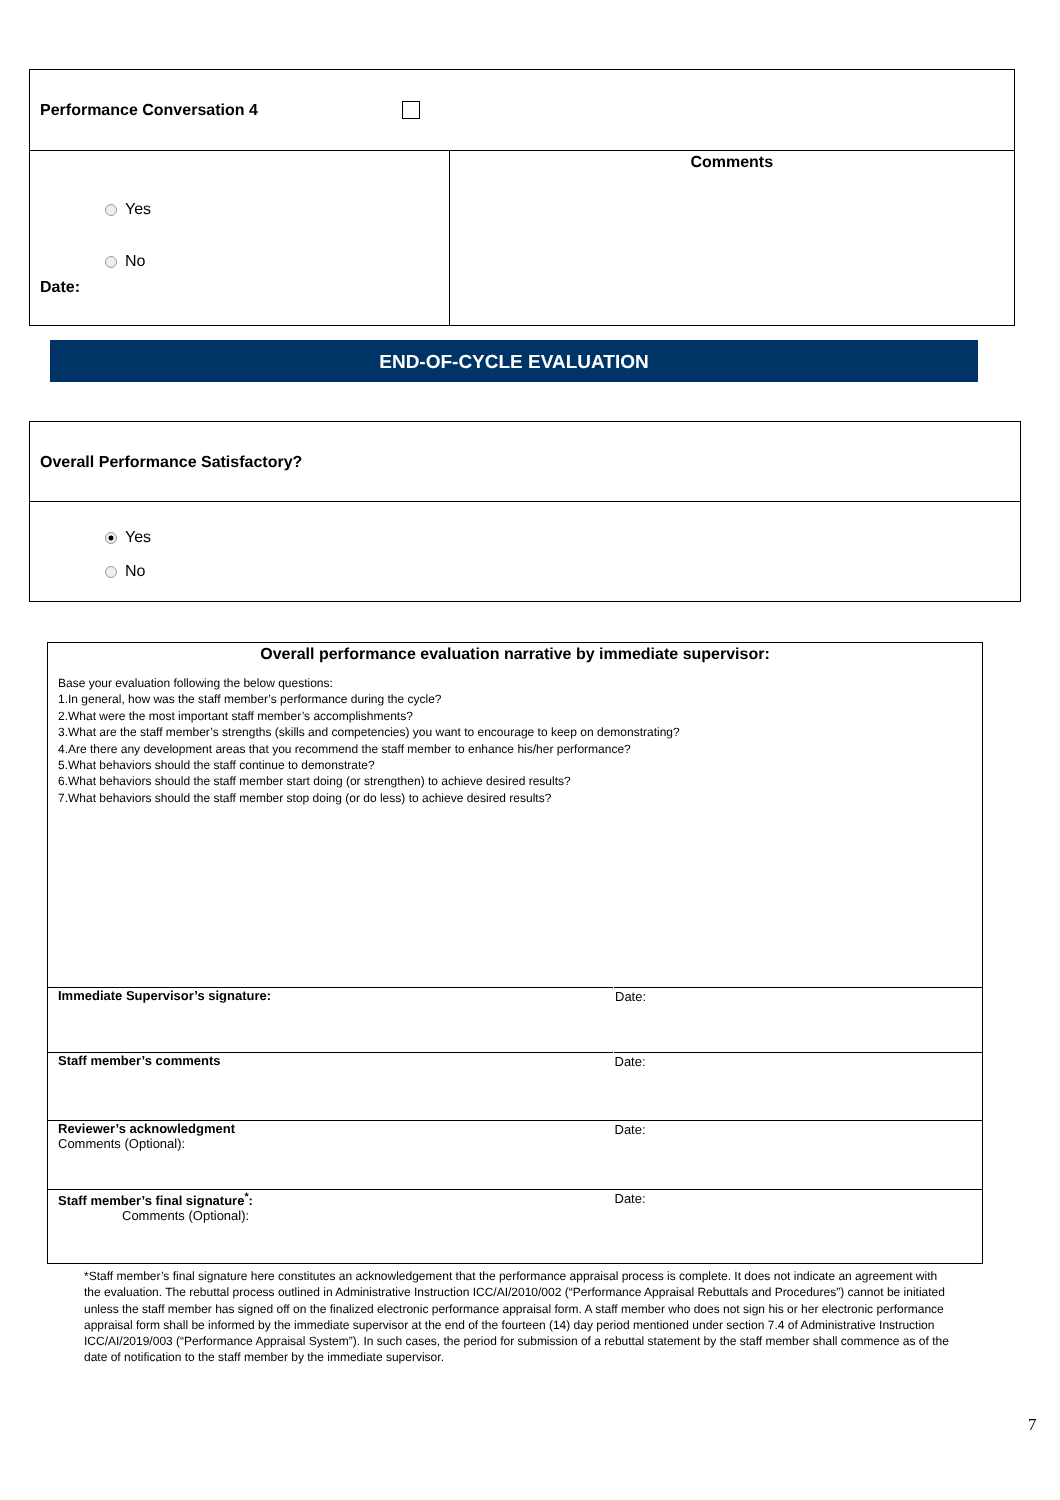| Performance Conversation 4 | |
| Yes No Date: | Comments |
END-OF-CYCLE EVALUATION
Overall Performance Satisfactory?
Yes
No
Overall performance evaluation narrative by immediate supervisor:
Base your evaluation following the below questions:
1.In general, how was the staff member’s performance during the cycle?
2.What were the most important staff member’s accomplishments?
3.What are the staff member’s strengths (skills and competencies) you want to encourage to keep on demonstrating?
4.Are there any development areas that you recommend the staff member to enhance his/her performance?
5.What behaviors should the staff continue to demonstrate?
6.What behaviors should the staff member start doing (or strengthen) to achieve desired results?
7.What behaviors should the staff member stop doing (or do less) to achieve desired results?
| Immediate Supervisor’s signature: | Date: |
| Staff member’s comments | Date: |
| Reviewer’s acknowledgment Comments (Optional): | Date: |
| Staff member’s final signature<sup>*</sup>: Comments (Optional): | Date: |
*Staff member’s final signature here constitutes an acknowledgement that the performance appraisal process is complete. It does not indicate an agreement with the evaluation. The rebuttal process outlined in Administrative Instruction ICC/AI/2010/002 (“Performance Appraisal Rebuttals and Procedures”) cannot be initiated unless the staff member has signed off on the finalized electronic performance appraisal form. A staff member who does not sign his or her electronic performance appraisal form shall be informed by the immediate supervisor at the end of the fourteen (14) day period mentioned under section 7.4 of Administrative Instruction ICC/AI/2019/003 (“Performance Appraisal System”). In such cases, the period for submission of a rebuttal statement by the staff member shall commence as of the date of notification to the staff member by the immediate supervisor.
7